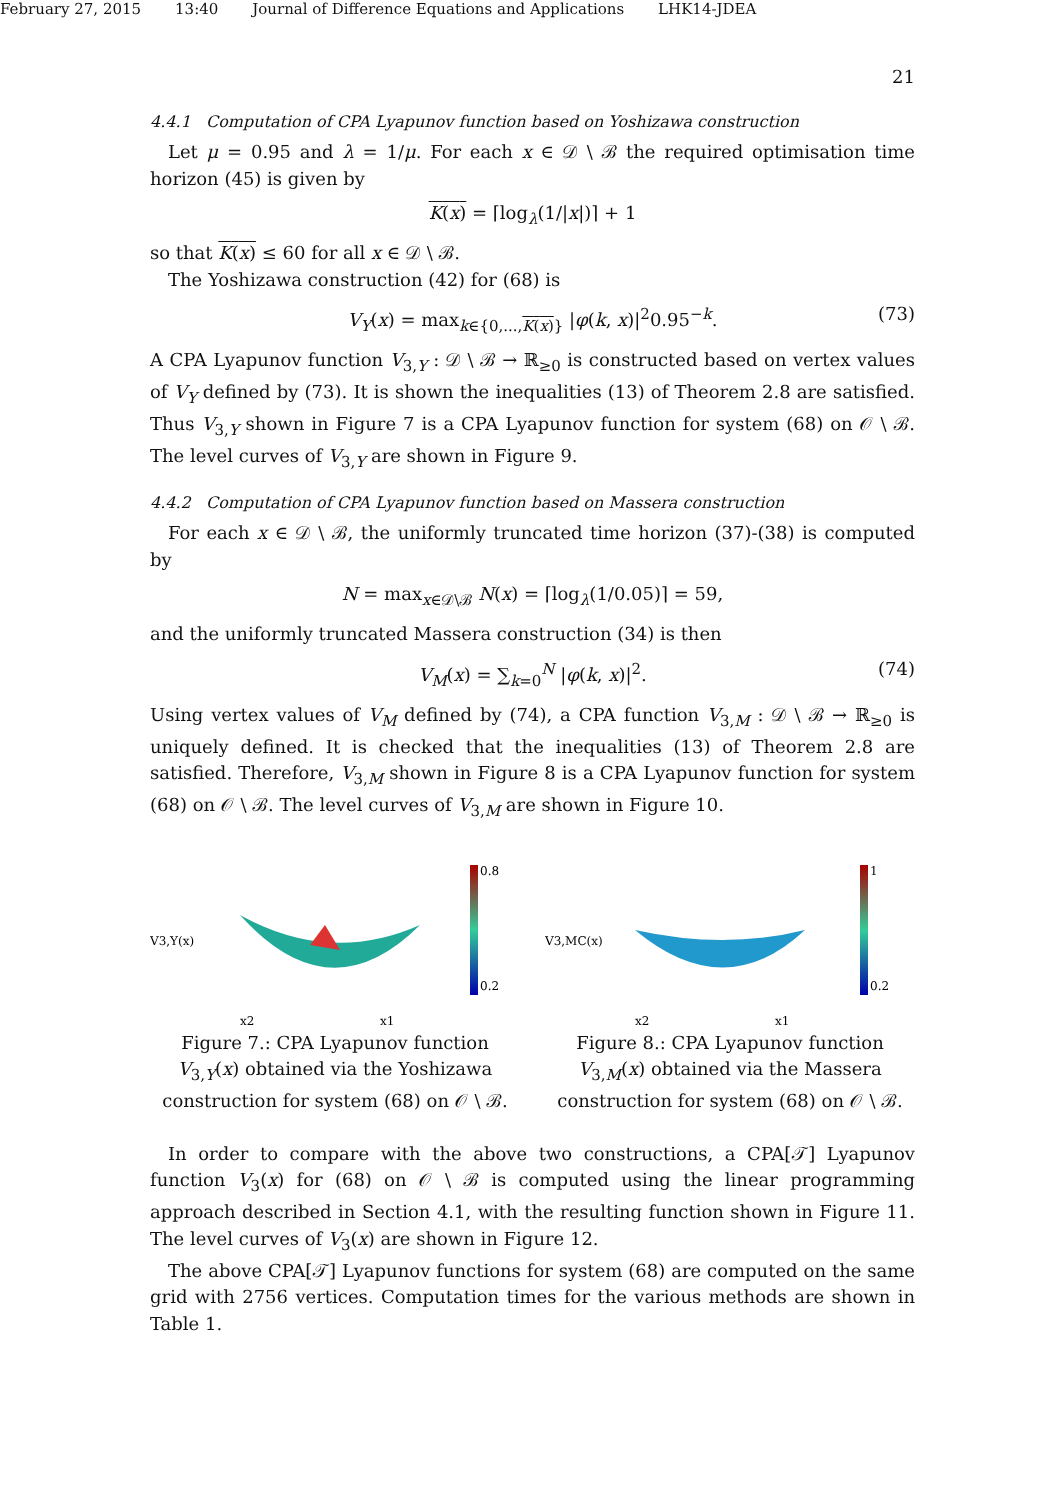February 27, 2015 13:40 Journal of Difference Equations and Applications LHK14-JDEA
21
4.4.1 Computation of CPA Lyapunov function based on Yoshizawa construction
Let μ = 0.95 and λ = 1/μ. For each x ∈ 𝒟 \ ℬ the required optimisation time horizon (45) is given by
K(x) = ⌈log<sub>λ</sub>(1/|x|)⌉ + 1
so that K(x) ≤ 60 for all x ∈ 𝒟 \ ℬ.
The Yoshizawa construction (42) for (68) is
V<sub>Y</sub>(x) = max<sub>k∈{0,...,K(x)}</sub> |φ(k, x)|<sup>2</sup>0.95<sup>−k</sup>. (73)
A CPA Lyapunov function V<sub>3,Y</sub> : 𝒟 \ ℬ → ℝ<sub>≥0</sub> is constructed based on vertex values of V<sub>Y</sub> defined by (73). It is shown the inequalities (13) of Theorem 2.8 are satisfied. Thus V<sub>3,Y</sub> shown in Figure 7 is a CPA Lyapunov function for system (68) on 𝒪 \ ℬ. The level curves of V<sub>3,Y</sub> are shown in Figure 9.
4.4.2 Computation of CPA Lyapunov function based on Massera construction
For each x ∈ 𝒟 \ ℬ, the uniformly truncated time horizon (37)-(38) is computed by
N = max<sub>x∈𝒟\ℬ</sub> N(x) = ⌈log<sub>λ</sub>(1/0.05)⌉ = 59,
and the uniformly truncated Massera construction (34) is then
V<sub>M</sub>(x) = ∑<sub>k=0</sub><sup>N</sup> |φ(k, x)|<sup>2</sup>. (74)
Using vertex values of V<sub>M</sub> defined by (74), a CPA function V<sub>3,M</sub> : 𝒟 \ ℬ → ℝ<sub>≥0</sub> is uniquely defined. It is checked that the inequalities (13) of Theorem 2.8 are satisfied. Therefore, V<sub>3,M</sub> shown in Figure 8 is a CPA Lyapunov function for system (68) on 𝒪 \ ℬ. The level curves of V<sub>3,M</sub> are shown in Figure 10.
V3,Y(x)
0.8
0.2
x2
x1
Figure 7.: CPA Lyapunov function V<sub>3,Y</sub>(x) obtained via the Yoshizawa construction for system (68) on 𝒪 \ ℬ.
V3,MC(x)
1
0.2
x2
x1
Figure 8.: CPA Lyapunov function V<sub>3,M</sub>(x) obtained via the Massera construction for system (68) on 𝒪 \ ℬ.
In order to compare with the above two constructions, a CPA[𝒯] Lyapunov function V<sub>3</sub>(x) for (68) on 𝒪 \ ℬ is computed using the linear programming approach described in Section 4.1, with the resulting function shown in Figure 11. The level curves of V<sub>3</sub>(x) are shown in Figure 12.
The above CPA[𝒯] Lyapunov functions for system (68) are computed on the same grid with 2756 vertices. Computation times for the various methods are shown in Table 1.